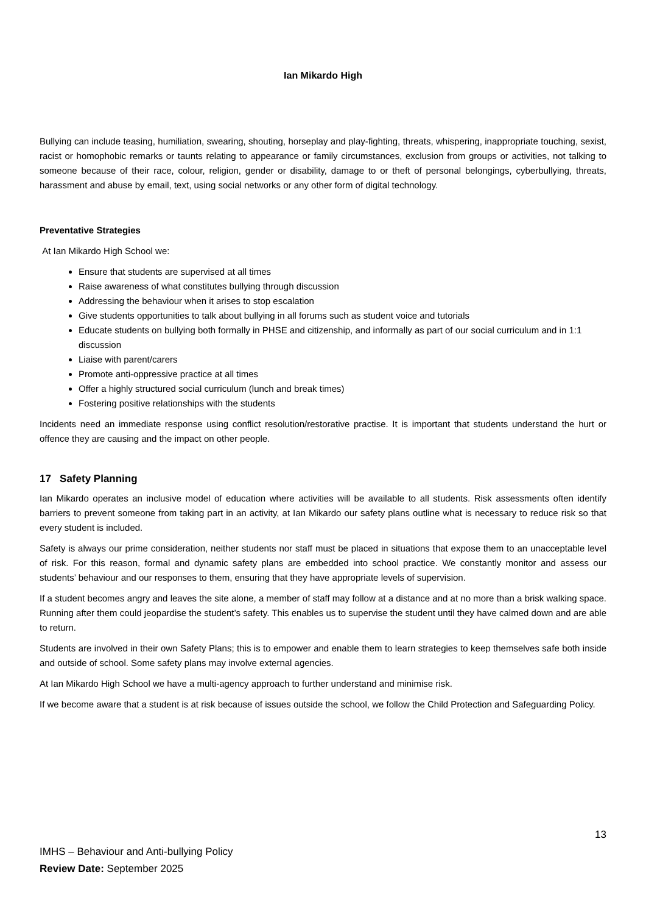Ian Mikardo High
Bullying can include teasing, humiliation, swearing, shouting, horseplay and play-fighting, threats, whispering, inappropriate touching, sexist, racist or homophobic remarks or taunts relating to appearance or family circumstances, exclusion from groups or activities, not talking to someone because of their race, colour, religion, gender or disability, damage to or theft of personal belongings, cyberbullying, threats, harassment and abuse by email, text, using social networks or any other form of digital technology.
Preventative Strategies
At Ian Mikardo High School we:
Ensure that students are supervised at all times
Raise awareness of what constitutes bullying through discussion
Addressing the behaviour when it arises to stop escalation
Give students opportunities to talk about bullying in all forums such as student voice and tutorials
Educate students on bullying both formally in PHSE and citizenship, and informally as part of our social curriculum and in 1:1 discussion
Liaise with parent/carers
Promote anti-oppressive practice at all times
Offer a highly structured social curriculum (lunch and break times)
Fostering positive relationships with the students
Incidents need an immediate response using conflict resolution/restorative practise. It is important that students understand the hurt or offence they are causing and the impact on other people.
17 Safety Planning
Ian Mikardo operates an inclusive model of education where activities will be available to all students. Risk assessments often identify barriers to prevent someone from taking part in an activity, at Ian Mikardo our safety plans outline what is necessary to reduce risk so that every student is included.
Safety is always our prime consideration, neither students nor staff must be placed in situations that expose them to an unacceptable level of risk. For this reason, formal and dynamic safety plans are embedded into school practice. We constantly monitor and assess our students’ behaviour and our responses to them, ensuring that they have appropriate levels of supervision.
If a student becomes angry and leaves the site alone, a member of staff may follow at a distance and at no more than a brisk walking space. Running after them could jeopardise the student’s safety. This enables us to supervise the student until they have calmed down and are able to return.
Students are involved in their own Safety Plans; this is to empower and enable them to learn strategies to keep themselves safe both inside and outside of school. Some safety plans may involve external agencies.
At Ian Mikardo High School we have a multi-agency approach to further understand and minimise risk.
If we become aware that a student is at risk because of issues outside the school, we follow the Child Protection and Safeguarding Policy.
13
IMHS – Behaviour and Anti-bullying Policy
Review Date: September 2025